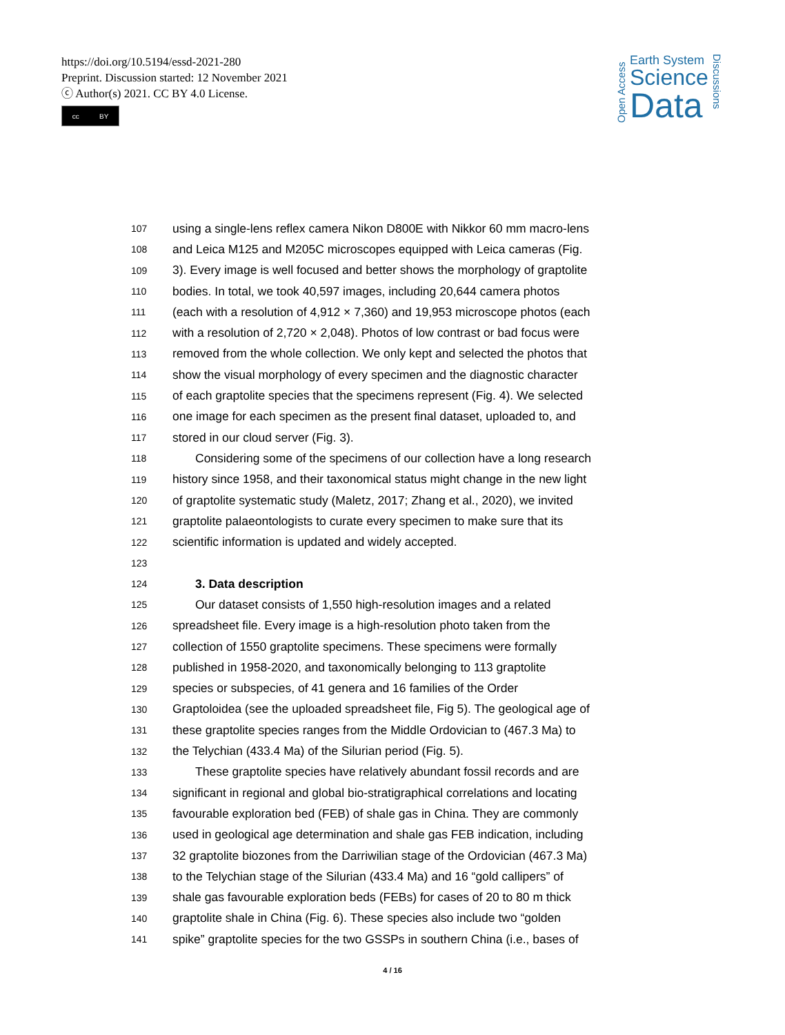https://doi.org/10.5194/essd-2021-280
Preprint. Discussion started: 12 November 2021
ⓒ Author(s) 2021. CC BY 4.0 License.
cc BY
Open Access
Earth System
Science
Data
Discussions
107 using a single-lens reflex camera Nikon D800E with Nikkor 60 mm macro-lens
108 and Leica M125 and M205C microscopes equipped with Leica cameras (Fig.
109 3). Every image is well focused and better shows the morphology of graptolite
110 bodies. In total, we took 40,597 images, including 20,644 camera photos
111 (each with a resolution of 4,912 × 7,360) and 19,953 microscope photos (each
112 with a resolution of 2,720 × 2,048). Photos of low contrast or bad focus were
113 removed from the whole collection. We only kept and selected the photos that
114 show the visual morphology of every specimen and the diagnostic character
115 of each graptolite species that the specimens represent (Fig. 4). We selected
116 one image for each specimen as the present final dataset, uploaded to, and
117 stored in our cloud server (Fig. 3).
118 Considering some of the specimens of our collection have a long research
119 history since 1958, and their taxonomical status might change in the new light
120 of graptolite systematic study (Maletz, 2017; Zhang et al., 2020), we invited
121 graptolite palaeontologists to curate every specimen to make sure that its
122 scientific information is updated and widely accepted.
123
124 3. Data description
125 Our dataset consists of 1,550 high-resolution images and a related
126 spreadsheet file. Every image is a high-resolution photo taken from the
127 collection of 1550 graptolite specimens. These specimens were formally
128 published in 1958-2020, and taxonomically belonging to 113 graptolite
129 species or subspecies, of 41 genera and 16 families of the Order
130 Graptoloidea (see the uploaded spreadsheet file, Fig 5). The geological age of
131 these graptolite species ranges from the Middle Ordovician to (467.3 Ma) to
132 the Telychian (433.4 Ma) of the Silurian period (Fig. 5).
133 These graptolite species have relatively abundant fossil records and are
134 significant in regional and global bio-stratigraphical correlations and locating
135 favourable exploration bed (FEB) of shale gas in China. They are commonly
136 used in geological age determination and shale gas FEB indication, including
137 32 graptolite biozones from the Darriwilian stage of the Ordovician (467.3 Ma)
138 to the Telychian stage of the Silurian (433.4 Ma) and 16 “gold callipers” of
139 shale gas favourable exploration beds (FEBs) for cases of 20 to 80 m thick
140 graptolite shale in China (Fig. 6). These species also include two “golden
141 spike” graptolite species for the two GSSPs in southern China (i.e., bases of
4 / 16